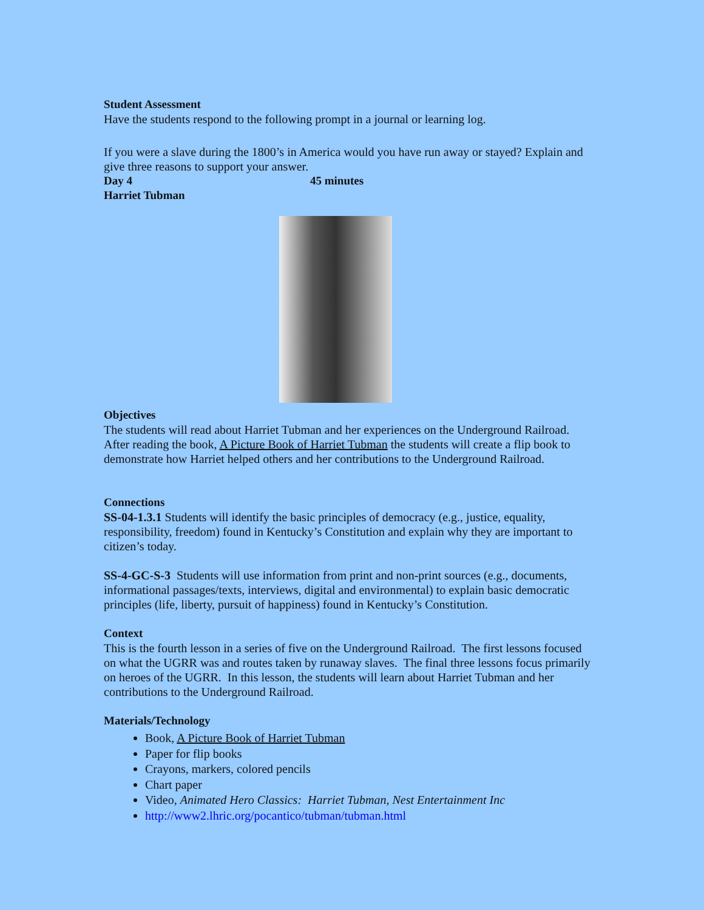Student Assessment
Have the students respond to the following prompt in a journal or learning log.
If you were a slave during the 1800’s in America would you have run away or stayed? Explain and give three reasons to support your answer.
Day 4 45 minutes
Harriet Tubman
Objectives
The students will read about Harriet Tubman and her experiences on the Underground Railroad. After reading the book, A Picture Book of Harriet Tubman the students will create a flip book to demonstrate how Harriet helped others and her contributions to the Underground Railroad.
Connections
SS-04-1.3.1 Students will identify the basic principles of democracy (e.g., justice, equality, responsibility, freedom) found in Kentucky’s Constitution and explain why they are important to citizen’s today.
SS-4-GC-S-3 Students will use information from print and non-print sources (e.g., documents, informational passages/texts, interviews, digital and environmental) to explain basic democratic principles (life, liberty, pursuit of happiness) found in Kentucky’s Constitution.
Context
This is the fourth lesson in a series of five on the Underground Railroad. The first lessons focused on what the UGRR was and routes taken by runaway slaves. The final three lessons focus primarily on heroes of the UGRR. In this lesson, the students will learn about Harriet Tubman and her contributions to the Underground Railroad.
Materials/Technology
Book, A Picture Book of Harriet Tubman
Paper for flip books
Crayons, markers, colored pencils
Chart paper
Video, Animated Hero Classics: Harriet Tubman, Nest Entertainment Inc
http://www2.lhric.org/pocantico/tubman/tubman.html